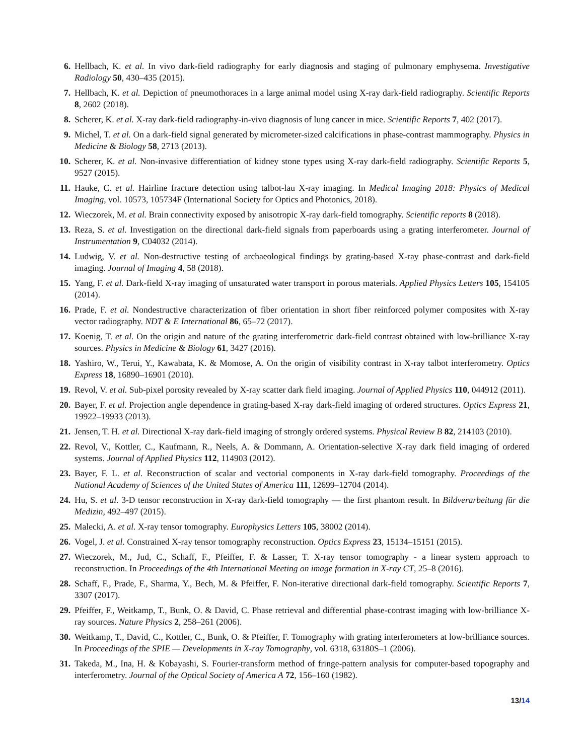6. Hellbach, K. et al. In vivo dark-field radiography for early diagnosis and staging of pulmonary emphysema. Investigative Radiology 50, 430–435 (2015).
7. Hellbach, K. et al. Depiction of pneumothoraces in a large animal model using X-ray dark-field radiography. Scientific Reports 8, 2602 (2018).
8. Scherer, K. et al. X-ray dark-field radiography-in-vivo diagnosis of lung cancer in mice. Scientific Reports 7, 402 (2017).
9. Michel, T. et al. On a dark-field signal generated by micrometer-sized calcifications in phase-contrast mammography. Physics in Medicine & Biology 58, 2713 (2013).
10. Scherer, K. et al. Non-invasive differentiation of kidney stone types using X-ray dark-field radiography. Scientific Reports 5, 9527 (2015).
11. Hauke, C. et al. Hairline fracture detection using talbot-lau X-ray imaging. In Medical Imaging 2018: Physics of Medical Imaging, vol. 10573, 105734F (International Society for Optics and Photonics, 2018).
12. Wieczorek, M. et al. Brain connectivity exposed by anisotropic X-ray dark-field tomography. Scientific reports 8 (2018).
13. Reza, S. et al. Investigation on the directional dark-field signals from paperboards using a grating interferometer. Journal of Instrumentation 9, C04032 (2014).
14. Ludwig, V. et al. Non-destructive testing of archaeological findings by grating-based X-ray phase-contrast and dark-field imaging. Journal of Imaging 4, 58 (2018).
15. Yang, F. et al. Dark-field X-ray imaging of unsaturated water transport in porous materials. Applied Physics Letters 105, 154105 (2014).
16. Prade, F. et al. Nondestructive characterization of fiber orientation in short fiber reinforced polymer composites with X-ray vector radiography. NDT & E International 86, 65–72 (2017).
17. Koenig, T. et al. On the origin and nature of the grating interferometric dark-field contrast obtained with low-brilliance X-ray sources. Physics in Medicine & Biology 61, 3427 (2016).
18. Yashiro, W., Terui, Y., Kawabata, K. & Momose, A. On the origin of visibility contrast in X-ray talbot interferometry. Optics Express 18, 16890–16901 (2010).
19. Revol, V. et al. Sub-pixel porosity revealed by X-ray scatter dark field imaging. Journal of Applied Physics 110, 044912 (2011).
20. Bayer, F. et al. Projection angle dependence in grating-based X-ray dark-field imaging of ordered structures. Optics Express 21, 19922–19933 (2013).
21. Jensen, T. H. et al. Directional X-ray dark-field imaging of strongly ordered systems. Physical Review B 82, 214103 (2010).
22. Revol, V., Kottler, C., Kaufmann, R., Neels, A. & Dommann, A. Orientation-selective X-ray dark field imaging of ordered systems. Journal of Applied Physics 112, 114903 (2012).
23. Bayer, F. L. et al. Reconstruction of scalar and vectorial components in X-ray dark-field tomography. Proceedings of the National Academy of Sciences of the United States of America 111, 12699–12704 (2014).
24. Hu, S. et al. 3-D tensor reconstruction in X-ray dark-field tomography — the first phantom result. In Bildverarbeitung für die Medizin, 492–497 (2015).
25. Malecki, A. et al. X-ray tensor tomography. Europhysics Letters 105, 38002 (2014).
26. Vogel, J. et al. Constrained X-ray tensor tomography reconstruction. Optics Express 23, 15134–15151 (2015).
27. Wieczorek, M., Jud, C., Schaff, F., Pfeiffer, F. & Lasser, T. X-ray tensor tomography - a linear system approach to reconstruction. In Proceedings of the 4th International Meeting on image formation in X-ray CT, 25–8 (2016).
28. Schaff, F., Prade, F., Sharma, Y., Bech, M. & Pfeiffer, F. Non-iterative directional dark-field tomography. Scientific Reports 7, 3307 (2017).
29. Pfeiffer, F., Weitkamp, T., Bunk, O. & David, C. Phase retrieval and differential phase-contrast imaging with low-brilliance X-ray sources. Nature Physics 2, 258–261 (2006).
30. Weitkamp, T., David, C., Kottler, C., Bunk, O. & Pfeiffer, F. Tomography with grating interferometers at low-brilliance sources. In Proceedings of the SPIE — Developments in X-ray Tomography, vol. 6318, 63180S–1 (2006).
31. Takeda, M., Ina, H. & Kobayashi, S. Fourier-transform method of fringe-pattern analysis for computer-based topography and interferometry. Journal of the Optical Society of America A 72, 156–160 (1982).
13/14